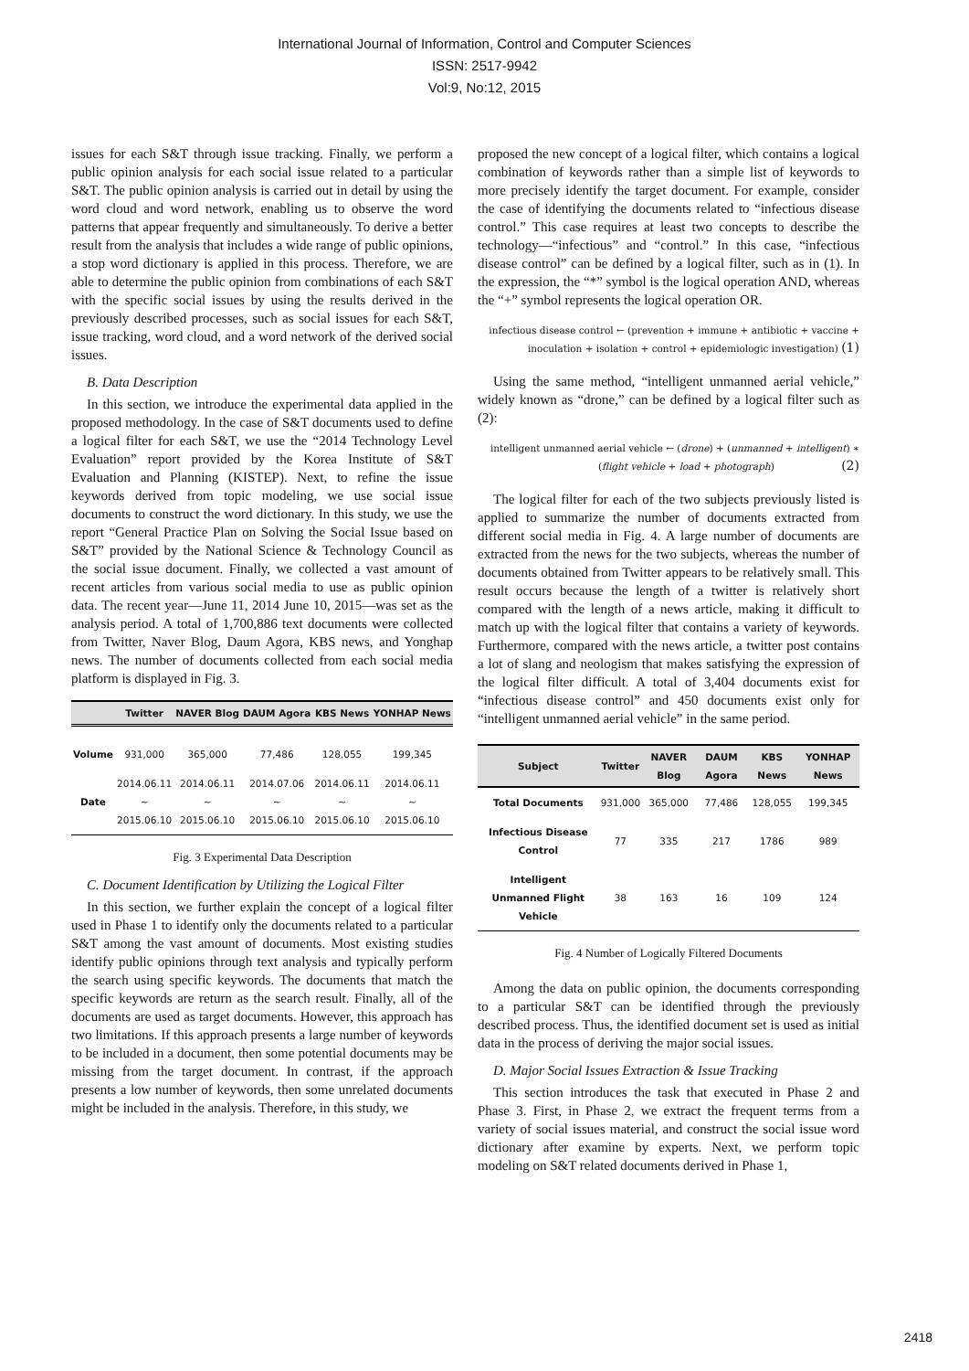International Journal of Information, Control and Computer Sciences
ISSN: 2517-9942
Vol:9, No:12, 2015
issues for each S&T through issue tracking. Finally, we perform a public opinion analysis for each social issue related to a particular S&T. The public opinion analysis is carried out in detail by using the word cloud and word network, enabling us to observe the word patterns that appear frequently and simultaneously. To derive a better result from the analysis that includes a wide range of public opinions, a stop word dictionary is applied in this process. Therefore, we are able to determine the public opinion from combinations of each S&T with the specific social issues by using the results derived in the previously described processes, such as social issues for each S&T, issue tracking, word cloud, and a word network of the derived social issues.
B. Data Description
In this section, we introduce the experimental data applied in the proposed methodology. In the case of S&T documents used to define a logical filter for each S&T, we use the “2014 Technology Level Evaluation” report provided by the Korea Institute of S&T Evaluation and Planning (KISTEP). Next, to refine the issue keywords derived from topic modeling, we use social issue documents to construct the word dictionary. In this study, we use the report “General Practice Plan on Solving the Social Issue based on S&T” provided by the National Science & Technology Council as the social issue document. Finally, we collected a vast amount of recent articles from various social media to use as public opinion data. The recent year—June 11, 2014 June 10, 2015—was set as the analysis period. A total of 1,700,886 text documents were collected from Twitter, Naver Blog, Daum Agora, KBS news, and Yonghap news. The number of documents collected from each social media platform is displayed in Fig. 3.
| | Twitter | NAVER Blog | DAUM Agora | KBS News | YONHAP News |
| --- | --- | --- | --- | --- | --- |
| Volume | 931,000 | 365,000 | 77,486 | 128,055 | 199,345 |
| Date | 2014.06.11 ~ 2015.06.10 | 2014.06.11 ~ 2015.06.10 | 2014.07.06 ~ 2015.06.10 | 2014.06.11 ~ 2015.06.10 | 2014.06.11 ~ 2015.06.10 |
Fig. 3 Experimental Data Description
C. Document Identification by Utilizing the Logical Filter
In this section, we further explain the concept of a logical filter used in Phase 1 to identify only the documents related to a particular S&T among the vast amount of documents. Most existing studies identify public opinions through text analysis and typically perform the search using specific keywords. The documents that match the specific keywords are return as the search result. Finally, all of the documents are used as target documents. However, this approach has two limitations. If this approach presents a large number of keywords to be included in a document, then some potential documents may be missing from the target document. In contrast, if the approach presents a low number of keywords, then some unrelated documents might be included in the analysis. Therefore, in this study, we
proposed the new concept of a logical filter, which contains a logical combination of keywords rather than a simple list of keywords to more precisely identify the target document. For example, consider the case of identifying the documents related to “infectious disease control.” This case requires at least two concepts to describe the technology—“infectious” and “control.” In this case, “infectious disease control” can be defined by a logical filter, such as in (1). In the expression, the “*” symbol is the logical operation AND, whereas the “+” symbol represents the logical operation OR.
infectious disease control ← (prevention + immune + antibiotic + vaccine +
inoculation + isolation + control + epidemiologic investigation) (1)
Using the same method, “intelligent unmanned aerial vehicle,” widely known as “drone,” can be defined by a logical filter such as (2):
intelligent unmanned aerial vehicle ← (drone) + (unmanned + intelligent) ∗
(flight vehicle + load + photograph) (2)
The logical filter for each of the two subjects previously listed is applied to summarize the number of documents extracted from different social media in Fig. 4. A large number of documents are extracted from the news for the two subjects, whereas the number of documents obtained from Twitter appears to be relatively small. This result occurs because the length of a twitter is relatively short compared with the length of a news article, making it difficult to match up with the logical filter that contains a variety of keywords. Furthermore, compared with the news article, a twitter post contains a lot of slang and neologism that makes satisfying the expression of the logical filter difficult. A total of 3,404 documents exist for “infectious disease control” and 450 documents exist only for “intelligent unmanned aerial vehicle” in the same period.
| Subject | Twitter | NAVER Blog | DAUM Agora | KBS News | YONHAP News |
| --- | --- | --- | --- | --- | --- |
| Total Documents | 931,000 | 365,000 | 77,486 | 128,055 | 199,345 |
| Infectious Disease Control | 77 | 335 | 217 | 1786 | 989 |
| Intelligent Unmanned Flight Vehicle | 38 | 163 | 16 | 109 | 124 |
Fig. 4 Number of Logically Filtered Documents
Among the data on public opinion, the documents corresponding to a particular S&T can be identified through the previously described process. Thus, the identified document set is used as initial data in the process of deriving the major social issues.
D. Major Social Issues Extraction & Issue Tracking
This section introduces the task that executed in Phase 2 and Phase 3. First, in Phase 2, we extract the frequent terms from a variety of social issues material, and construct the social issue word dictionary after examine by experts. Next, we perform topic modeling on S&T related documents derived in Phase 1,
2418